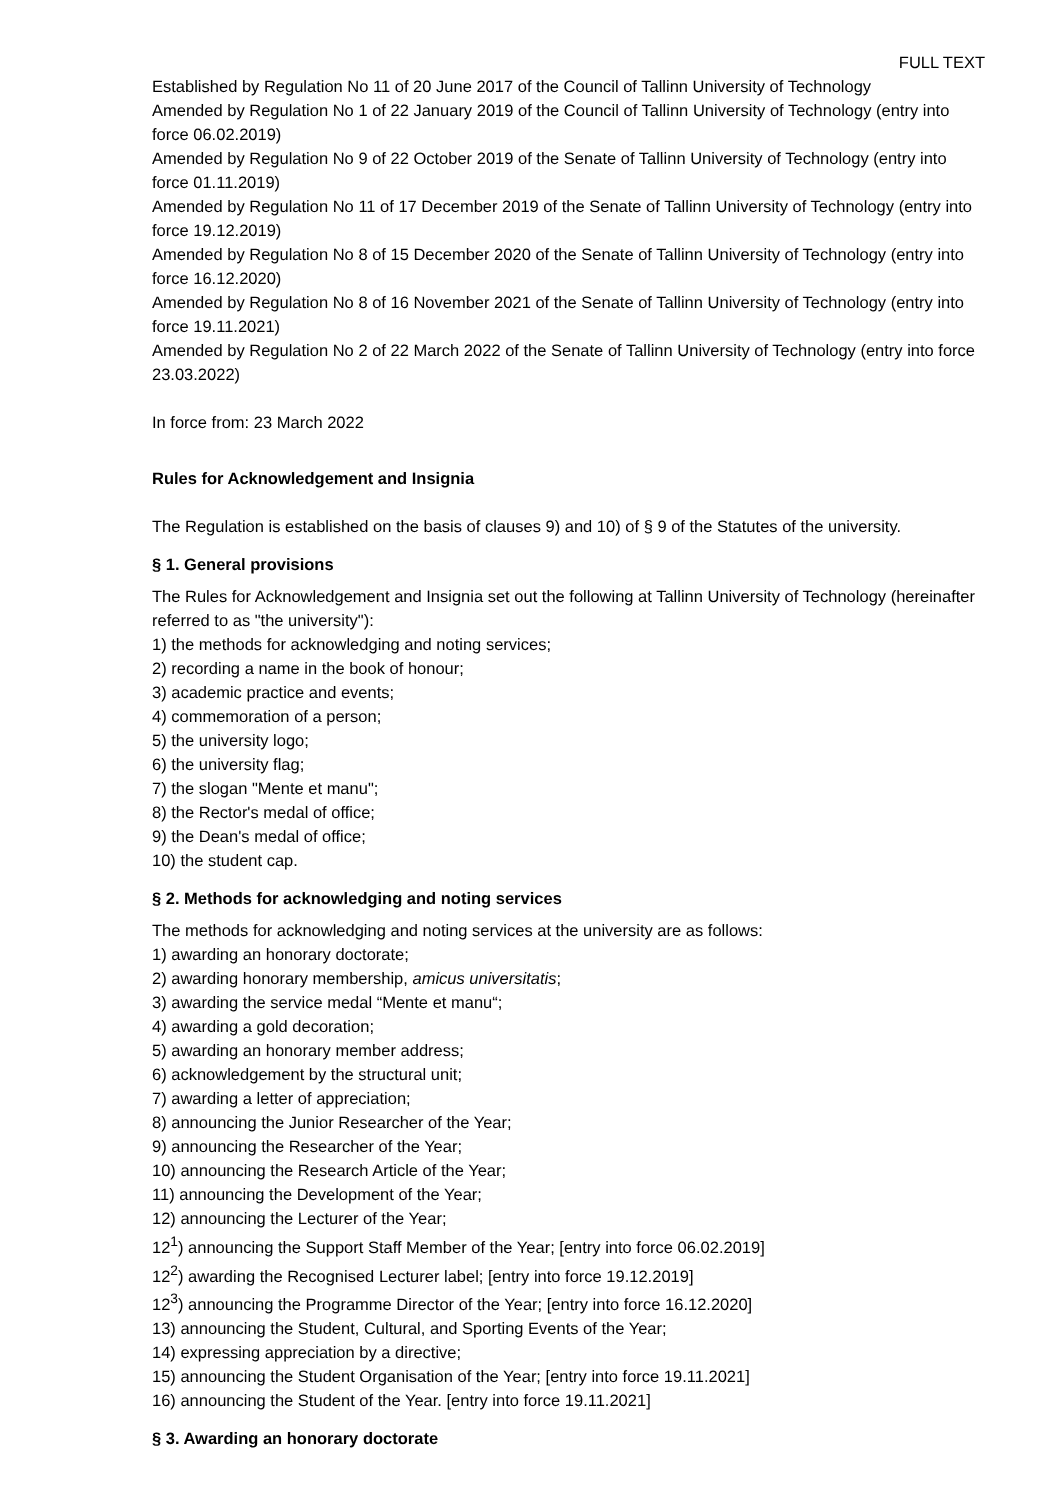FULL TEXT
Established by Regulation No 11 of 20 June 2017 of the Council of Tallinn University of Technology
Amended by Regulation No 1 of 22 January 2019 of the Council of Tallinn University of Technology (entry into force 06.02.2019)
Amended by Regulation No 9 of 22 October 2019 of the Senate of Tallinn University of Technology (entry into force 01.11.2019)
Amended by Regulation No 11 of 17 December 2019 of the Senate of Tallinn University of Technology (entry into force 19.12.2019)
Amended by Regulation No 8 of 15 December 2020 of the Senate of Tallinn University of Technology (entry into force 16.12.2020)
Amended by Regulation No 8 of 16 November 2021 of the Senate of Tallinn University of Technology (entry into force 19.11.2021)
Amended by Regulation No 2 of 22 March 2022 of the Senate of Tallinn University of Technology (entry into force 23.03.2022)
In force from: 23 March 2022
Rules for Acknowledgement and Insignia
The Regulation is established on the basis of clauses 9) and 10) of § 9 of the Statutes of the university.
§ 1. General provisions
The Rules for Acknowledgement and Insignia set out the following at Tallinn University of Technology (hereinafter referred to as "the university"):
1) the methods for acknowledging and noting services;
2) recording a name in the book of honour;
3) academic practice and events;
4) commemoration of a person;
5) the university logo;
6) the university flag;
7) the slogan "Mente et manu";
8) the Rector's medal of office;
9) the Dean's medal of office;
10) the student cap.
§ 2. Methods for acknowledging and noting services
The methods for acknowledging and noting services at the university are as follows:
1) awarding an honorary doctorate;
2) awarding honorary membership, amicus universitatis;
3) awarding the service medal “Mente et manu“;
4) awarding a gold decoration;
5) awarding an honorary member address;
6) acknowledgement by the structural unit;
7) awarding a letter of appreciation;
8) announcing the Junior Researcher of the Year;
9) announcing the Researcher of the Year;
10) announcing the Research Article of the Year;
11) announcing the Development of the Year;
12) announcing the Lecturer of the Year;
12<sup>1</sup>) announcing the Support Staff Member of the Year; [entry into force 06.02.2019]
12<sup>2</sup>) awarding the Recognised Lecturer label; [entry into force 19.12.2019]
12<sup>3</sup>) announcing the Programme Director of the Year; [entry into force 16.12.2020]
13) announcing the Student, Cultural, and Sporting Events of the Year;
14) expressing appreciation by a directive;
15) announcing the Student Organisation of the Year; [entry into force 19.11.2021]
16) announcing the Student of the Year. [entry into force 19.11.2021]
§ 3. Awarding an honorary doctorate